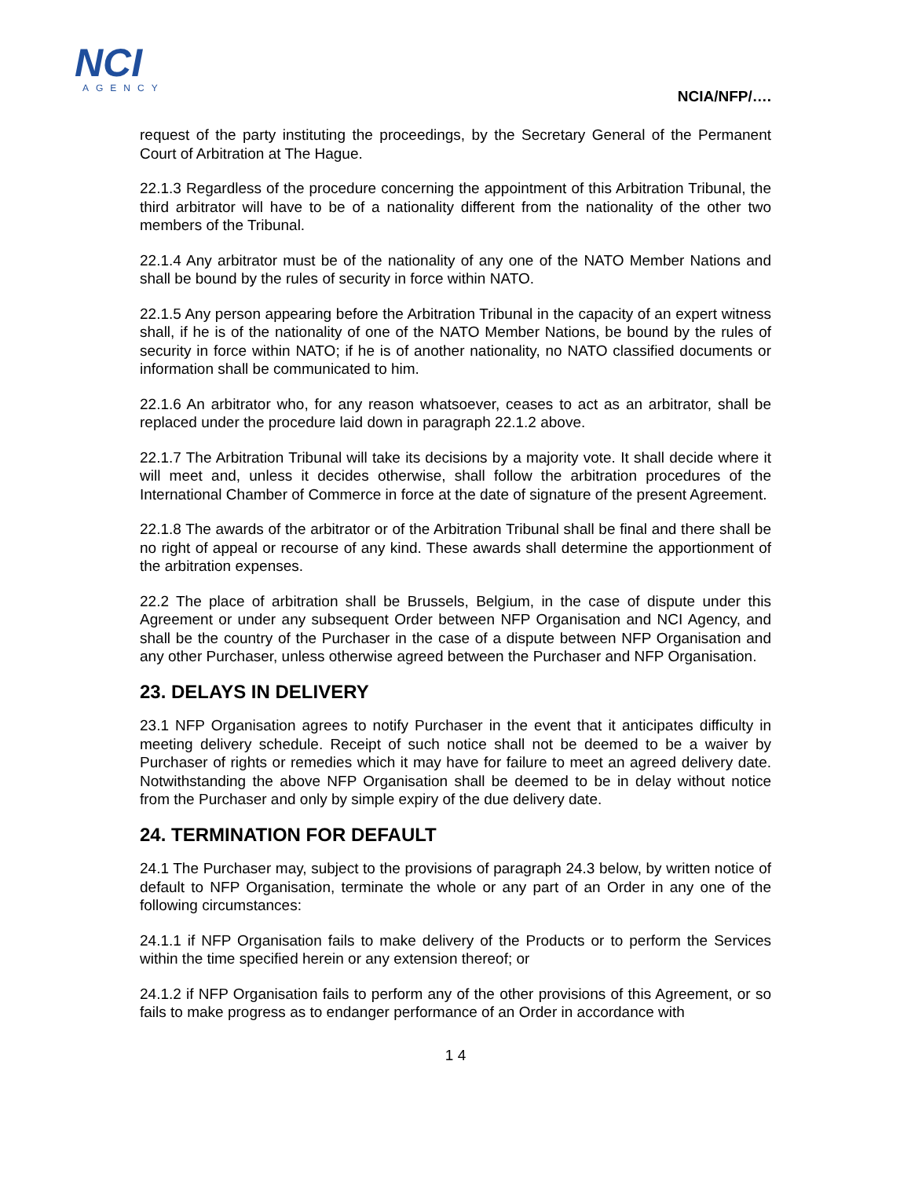NCI
AGENCY
NCIA/NFP/….
request of the party instituting the proceedings, by the Secretary General of the Permanent Court of Arbitration at The Hague.
22.1.3 Regardless of the procedure concerning the appointment of this Arbitration Tribunal, the third arbitrator will have to be of a nationality different from the nationality of the other two members of the Tribunal.
22.1.4 Any arbitrator must be of the nationality of any one of the NATO Member Nations and shall be bound by the rules of security in force within NATO.
22.1.5 Any person appearing before the Arbitration Tribunal in the capacity of an expert witness shall, if he is of the nationality of one of the NATO Member Nations, be bound by the rules of security in force within NATO; if he is of another nationality, no NATO classified documents or information shall be communicated to him.
22.1.6 An arbitrator who, for any reason whatsoever, ceases to act as an arbitrator, shall be replaced under the procedure laid down in paragraph 22.1.2 above.
22.1.7 The Arbitration Tribunal will take its decisions by a majority vote. It shall decide where it will meet and, unless it decides otherwise, shall follow the arbitration procedures of the International Chamber of Commerce in force at the date of signature of the present Agreement.
22.1.8 The awards of the arbitrator or of the Arbitration Tribunal shall be final and there shall be no right of appeal or recourse of any kind. These awards shall determine the apportionment of the arbitration expenses.
22.2 The place of arbitration shall be Brussels, Belgium, in the case of dispute under this Agreement or under any subsequent Order between NFP Organisation and NCI Agency, and shall be the country of the Purchaser in the case of a dispute between NFP Organisation and any other Purchaser, unless otherwise agreed between the Purchaser and NFP Organisation.
23. DELAYS IN DELIVERY
23.1 NFP Organisation agrees to notify Purchaser in the event that it anticipates difficulty in meeting delivery schedule. Receipt of such notice shall not be deemed to be a waiver by Purchaser of rights or remedies which it may have for failure to meet an agreed delivery date. Notwithstanding the above NFP Organisation shall be deemed to be in delay without notice from the Purchaser and only by simple expiry of the due delivery date.
24. TERMINATION FOR DEFAULT
24.1 The Purchaser may, subject to the provisions of paragraph 24.3 below, by written notice of default to NFP Organisation, terminate the whole or any part of an Order in any one of the following circumstances:
24.1.1 if NFP Organisation fails to make delivery of the Products or to perform the Services within the time specified herein or any extension thereof; or
24.1.2 if NFP Organisation fails to perform any of the other provisions of this Agreement, or so fails to make progress as to endanger performance of an Order in accordance with
1 4